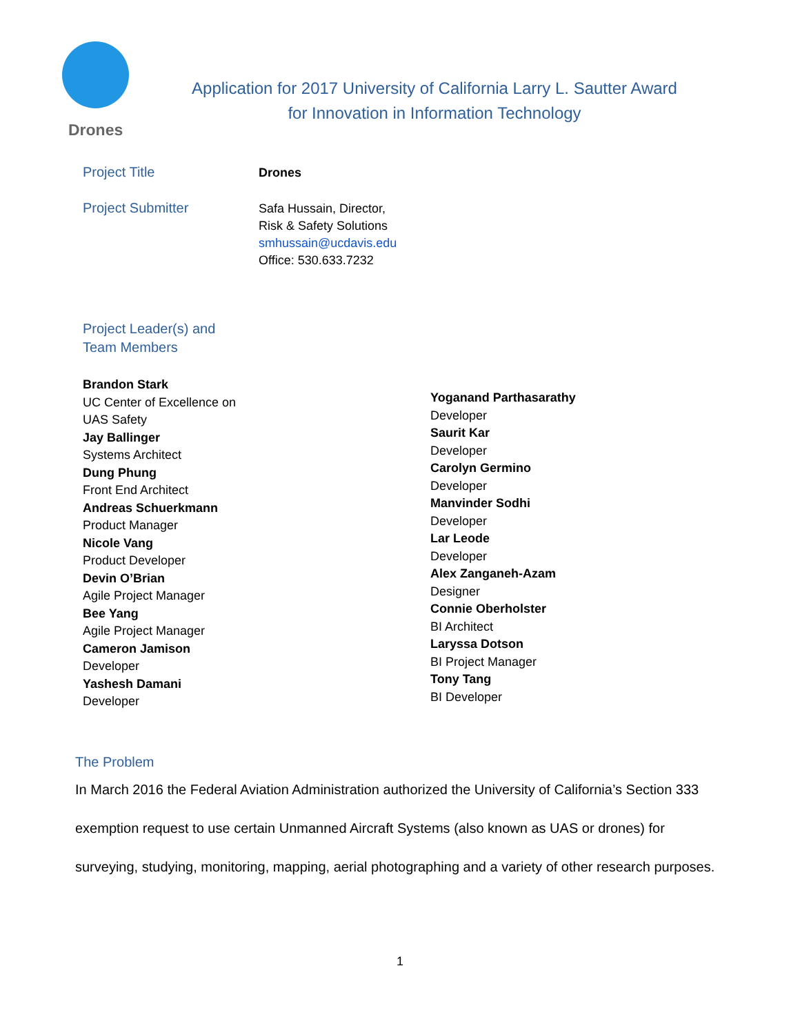Drones
Application for 2017 University of California Larry L. Sautter Award
for Innovation in Information Technology
Project Title
Drones
Project Submitter
Safa Hussain, Director,
Risk & Safety Solutions
smhussain@ucdavis.edu
Office: 530.633.7232
Project Leader(s) and
Team Members
Brandon Stark
UC Center of Excellence on
UAS Safety
Jay Ballinger
Systems Architect
Dung Phung
Front End Architect
Andreas Schuerkmann
Product Manager
Nicole Vang
Product Developer
Devin O’Brian
Agile Project Manager
Bee Yang
Agile Project Manager
Cameron Jamison
Developer
Yashesh Damani
Developer
Yoganand Parthasarathy
Developer
Saurit Kar
Developer
Carolyn Germino
Developer
Manvinder Sodhi
Developer
Lar Leode
Developer
Alex Zanganeh-Azam
Designer
Connie Oberholster
BI Architect
Laryssa Dotson
BI Project Manager
Tony Tang
BI Developer
The Problem
In March 2016 the Federal Aviation Administration authorized the University of California’s Section 333 exemption request to use certain Unmanned Aircraft Systems (also known as UAS or drones) for surveying, studying, monitoring, mapping, aerial photographing and a variety of other research purposes.
1